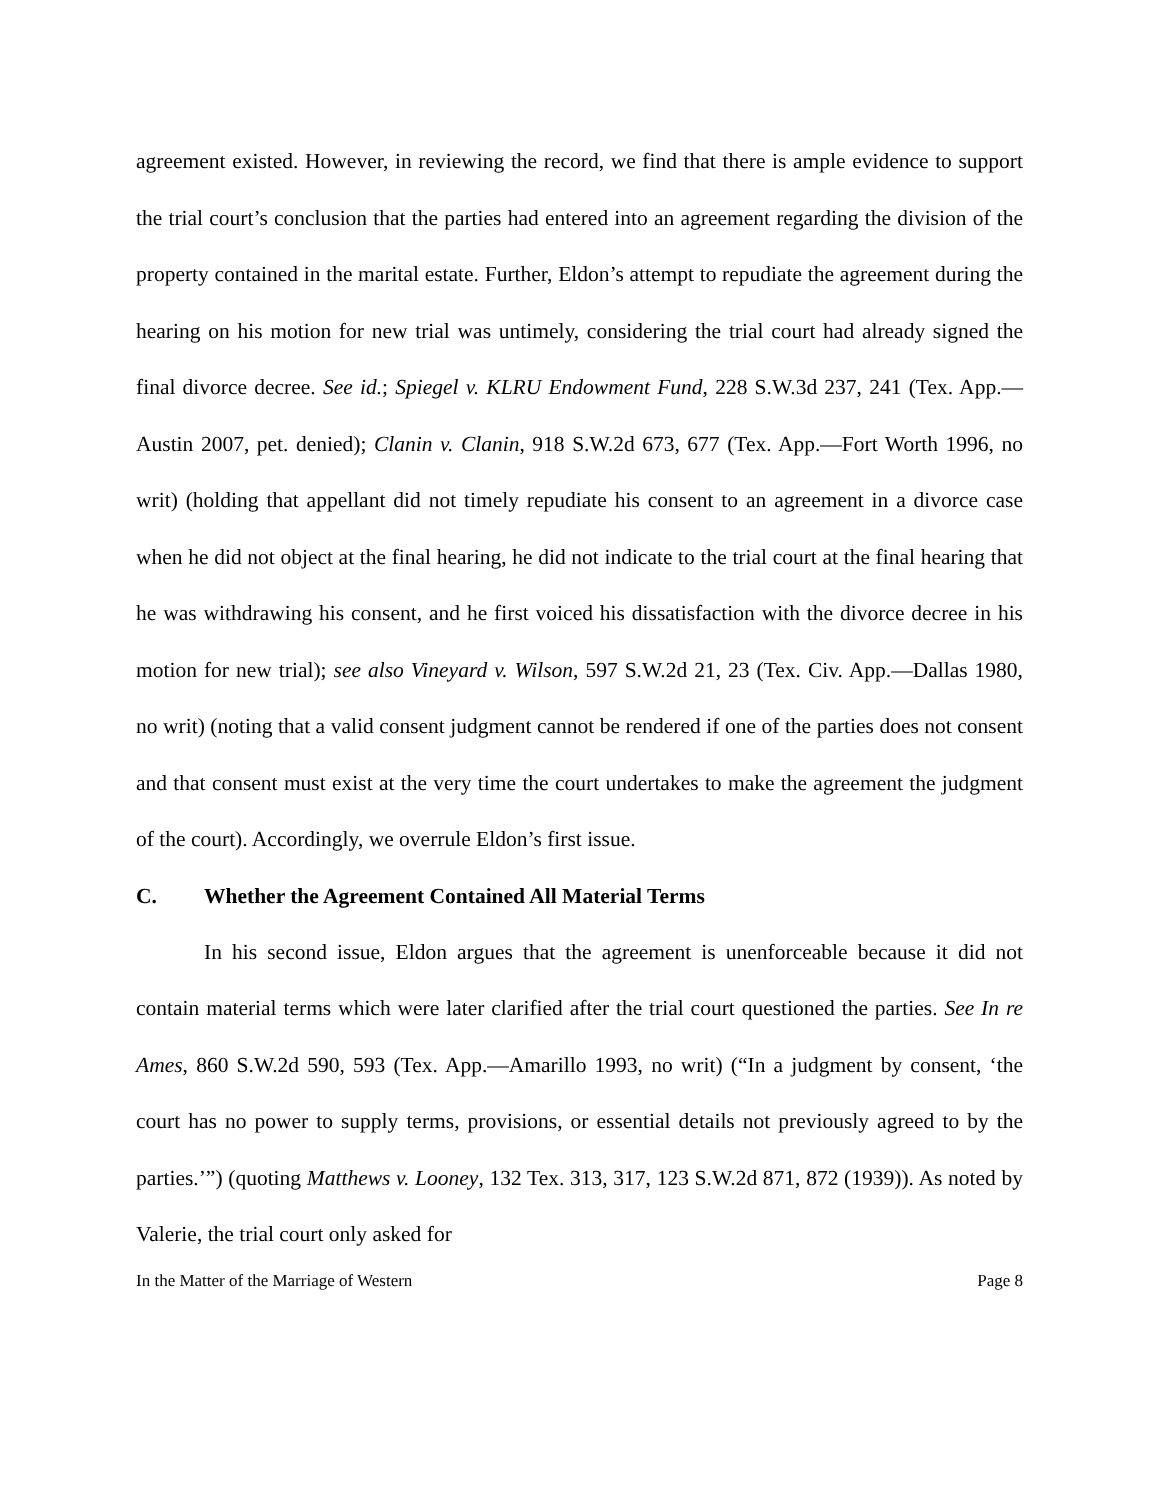agreement existed. However, in reviewing the record, we find that there is ample evidence to support the trial court’s conclusion that the parties had entered into an agreement regarding the division of the property contained in the marital estate. Further, Eldon’s attempt to repudiate the agreement during the hearing on his motion for new trial was untimely, considering the trial court had already signed the final divorce decree. See id.; Spiegel v. KLRU Endowment Fund, 228 S.W.3d 237, 241 (Tex. App.—Austin 2007, pet. denied); Clanin v. Clanin, 918 S.W.2d 673, 677 (Tex. App.—Fort Worth 1996, no writ) (holding that appellant did not timely repudiate his consent to an agreement in a divorce case when he did not object at the final hearing, he did not indicate to the trial court at the final hearing that he was withdrawing his consent, and he first voiced his dissatisfaction with the divorce decree in his motion for new trial); see also Vineyard v. Wilson, 597 S.W.2d 21, 23 (Tex. Civ. App.—Dallas 1980, no writ) (noting that a valid consent judgment cannot be rendered if one of the parties does not consent and that consent must exist at the very time the court undertakes to make the agreement the judgment of the court). Accordingly, we overrule Eldon’s first issue.
C. Whether the Agreement Contained All Material Terms
In his second issue, Eldon argues that the agreement is unenforceable because it did not contain material terms which were later clarified after the trial court questioned the parties. See In re Ames, 860 S.W.2d 590, 593 (Tex. App.—Amarillo 1993, no writ) (“In a judgment by consent, ‘the court has no power to supply terms, provisions, or essential details not previously agreed to by the parties.’”) (quoting Matthews v. Looney, 132 Tex. 313, 317, 123 S.W.2d 871, 872 (1939)). As noted by Valerie, the trial court only asked for
In the Matter of the Marriage of Western Page 8